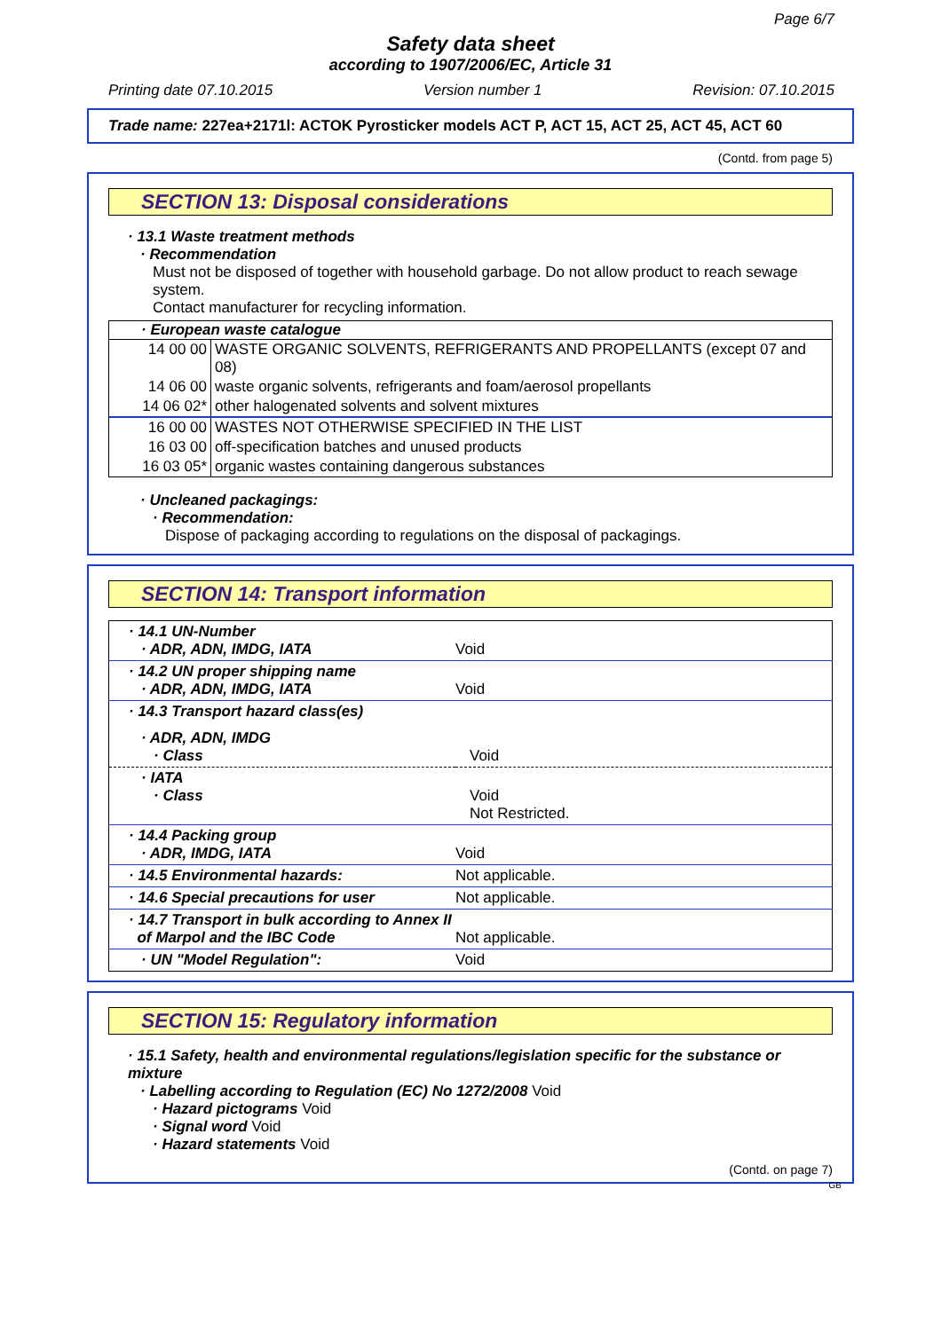Page 6/7
Safety data sheet
according to 1907/2006/EC, Article 31
Printing date 07.10.2015 Version number 1 Revision: 07.10.2015
Trade name: 227ea+2171l: ACTOK Pyrosticker models ACT P, ACT 15, ACT 25, ACT 45, ACT 60
(Contd. from page 5)
SECTION 13: Disposal considerations
· 13.1 Waste treatment methods
· Recommendation
Must not be disposed of together with household garbage. Do not allow product to reach sewage system.
Contact manufacturer for recycling information.
· European waste catalogue
| 14 00 00 | WASTE ORGANIC SOLVENTS, REFRIGERANTS AND PROPELLANTS (except 07 and 08) |
| 14 06 00 | waste organic solvents, refrigerants and foam/aerosol propellants |
| 14 06 02* | other halogenated solvents and solvent mixtures |
| 16 00 00 | WASTES NOT OTHERWISE SPECIFIED IN THE LIST |
| 16 03 00 | off-specification batches and unused products |
| 16 03 05* | organic wastes containing dangerous substances |
· Uncleaned packagings:
· Recommendation:
Dispose of packaging according to regulations on the disposal of packagings.
SECTION 14: Transport information
| · 14.1 UN-Number · ADR, ADN, IMDG, IATA | Void |
| · 14.2 UN proper shipping name · ADR, ADN, IMDG, IATA | Void |
| · 14.3 Transport hazard class(es) | |
| · ADR, ADN, IMDG · Class | Void |
| · IATA · Class | Void Not Restricted. |
| · 14.4 Packing group · ADR, IMDG, IATA | Void |
| · 14.5 Environmental hazards: | Not applicable. |
| · 14.6 Special precautions for user | Not applicable. |
| · 14.7 Transport in bulk according to Annex II of Marpol and the IBC Code | Not applicable. |
| · UN "Model Regulation": | Void |
SECTION 15: Regulatory information
· 15.1 Safety, health and environmental regulations/legislation specific for the substance or mixture
· Labelling according to Regulation (EC) No 1272/2008 Void
· Hazard pictograms Void
· Signal word Void
· Hazard statements Void
(Contd. on page 7)
GB